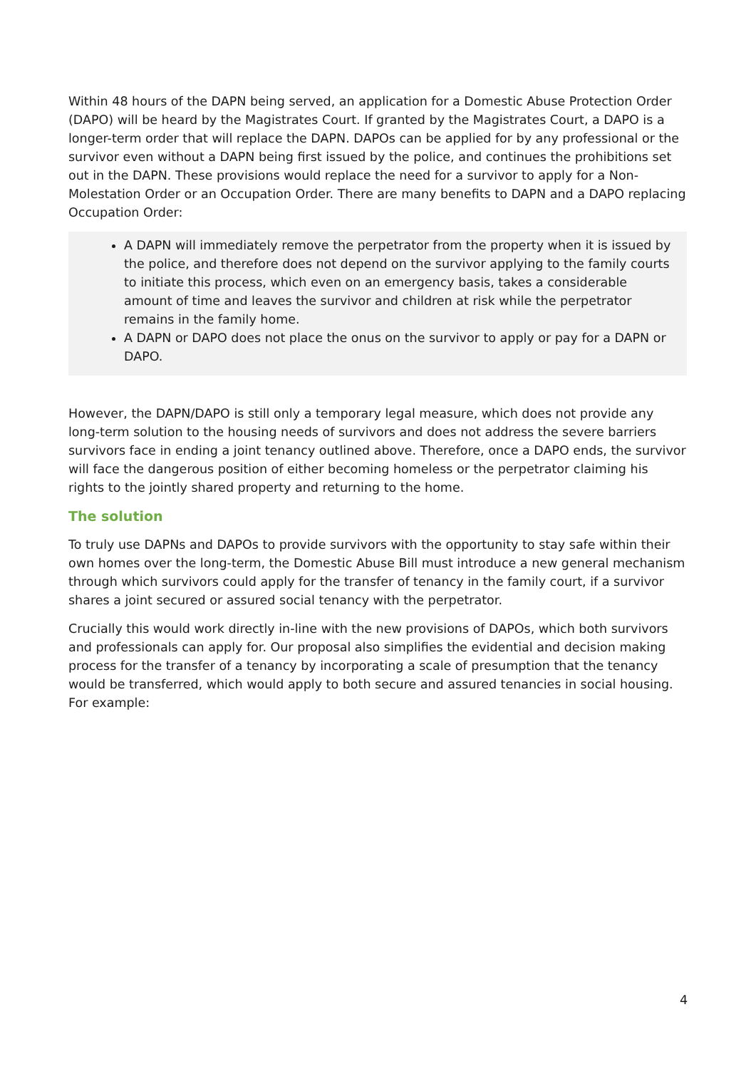Within 48 hours of the DAPN being served, an application for a Domestic Abuse Protection Order (DAPO) will be heard by the Magistrates Court. If granted by the Magistrates Court, a DAPO is a longer-term order that will replace the DAPN. DAPOs can be applied for by any professional or the survivor even without a DAPN being first issued by the police, and continues the prohibitions set out in the DAPN. These provisions would replace the need for a survivor to apply for a Non-Molestation Order or an Occupation Order. There are many benefits to DAPN and a DAPO replacing Occupation Order:
A DAPN will immediately remove the perpetrator from the property when it is issued by the police, and therefore does not depend on the survivor applying to the family courts to initiate this process, which even on an emergency basis, takes a considerable amount of time and leaves the survivor and children at risk while the perpetrator remains in the family home.
A DAPN or DAPO does not place the onus on the survivor to apply or pay for a DAPN or DAPO.
However, the DAPN/DAPO is still only a temporary legal measure, which does not provide any long-term solution to the housing needs of survivors and does not address the severe barriers survivors face in ending a joint tenancy outlined above. Therefore, once a DAPO ends, the survivor will face the dangerous position of either becoming homeless or the perpetrator claiming his rights to the jointly shared property and returning to the home.
The solution
To truly use DAPNs and DAPOs to provide survivors with the opportunity to stay safe within their own homes over the long-term, the Domestic Abuse Bill must introduce a new general mechanism through which survivors could apply for the transfer of tenancy in the family court, if a survivor shares a joint secured or assured social tenancy with the perpetrator.
Crucially this would work directly in-line with the new provisions of DAPOs, which both survivors and professionals can apply for. Our proposal also simplifies the evidential and decision making process for the transfer of a tenancy by incorporating a scale of presumption that the tenancy would be transferred, which would apply to both secure and assured tenancies in social housing. For example:
4